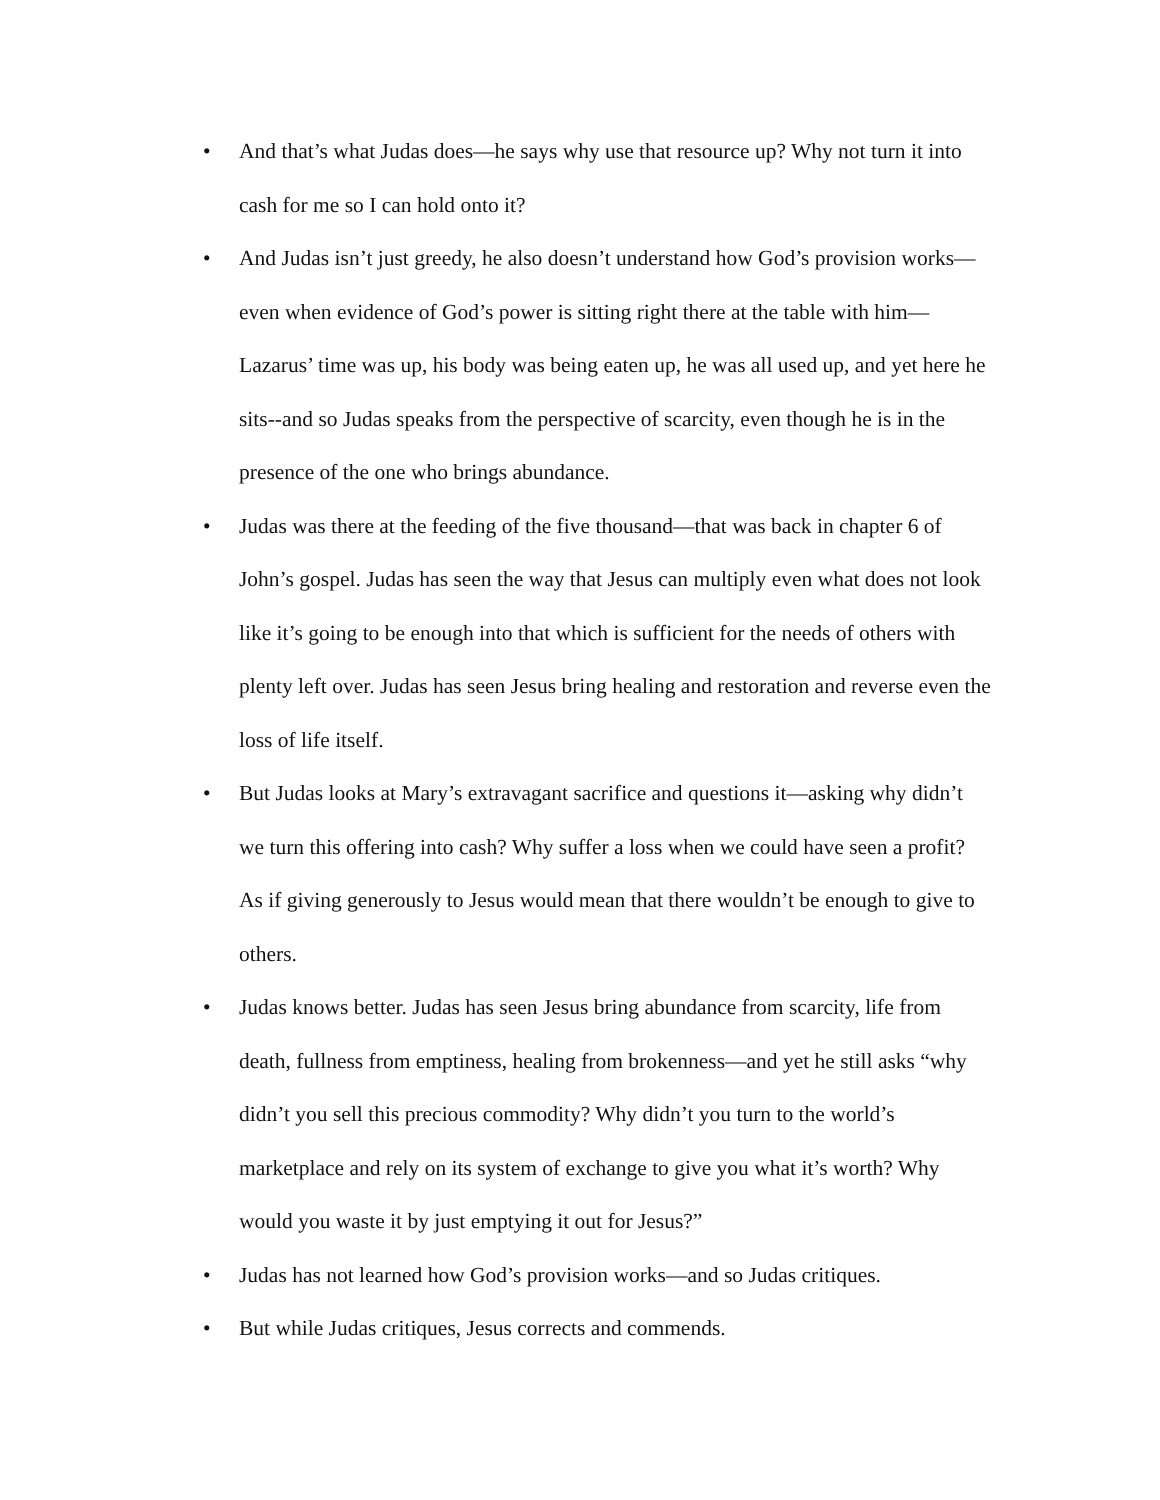• And that’s what Judas does—he says why use that resource up? Why not turn it into cash for me so I can hold onto it?
• And Judas isn’t just greedy, he also doesn’t understand how God’s provision works—even when evidence of God’s power is sitting right there at the table with him—Lazarus’ time was up, his body was being eaten up, he was all used up, and yet here he sits--and so Judas speaks from the perspective of scarcity, even though he is in the presence of the one who brings abundance.
• Judas was there at the feeding of the five thousand—that was back in chapter 6 of John’s gospel. Judas has seen the way that Jesus can multiply even what does not look like it’s going to be enough into that which is sufficient for the needs of others with plenty left over. Judas has seen Jesus bring healing and restoration and reverse even the loss of life itself.
• But Judas looks at Mary’s extravagant sacrifice and questions it—asking why didn’t we turn this offering into cash? Why suffer a loss when we could have seen a profit? As if giving generously to Jesus would mean that there wouldn’t be enough to give to others.
• Judas knows better. Judas has seen Jesus bring abundance from scarcity, life from death, fullness from emptiness, healing from brokenness—and yet he still asks “why didn’t you sell this precious commodity? Why didn’t you turn to the world’s marketplace and rely on its system of exchange to give you what it’s worth? Why would you waste it by just emptying it out for Jesus?”
• Judas has not learned how God’s provision works—and so Judas critiques.
• But while Judas critiques, Jesus corrects and commends.